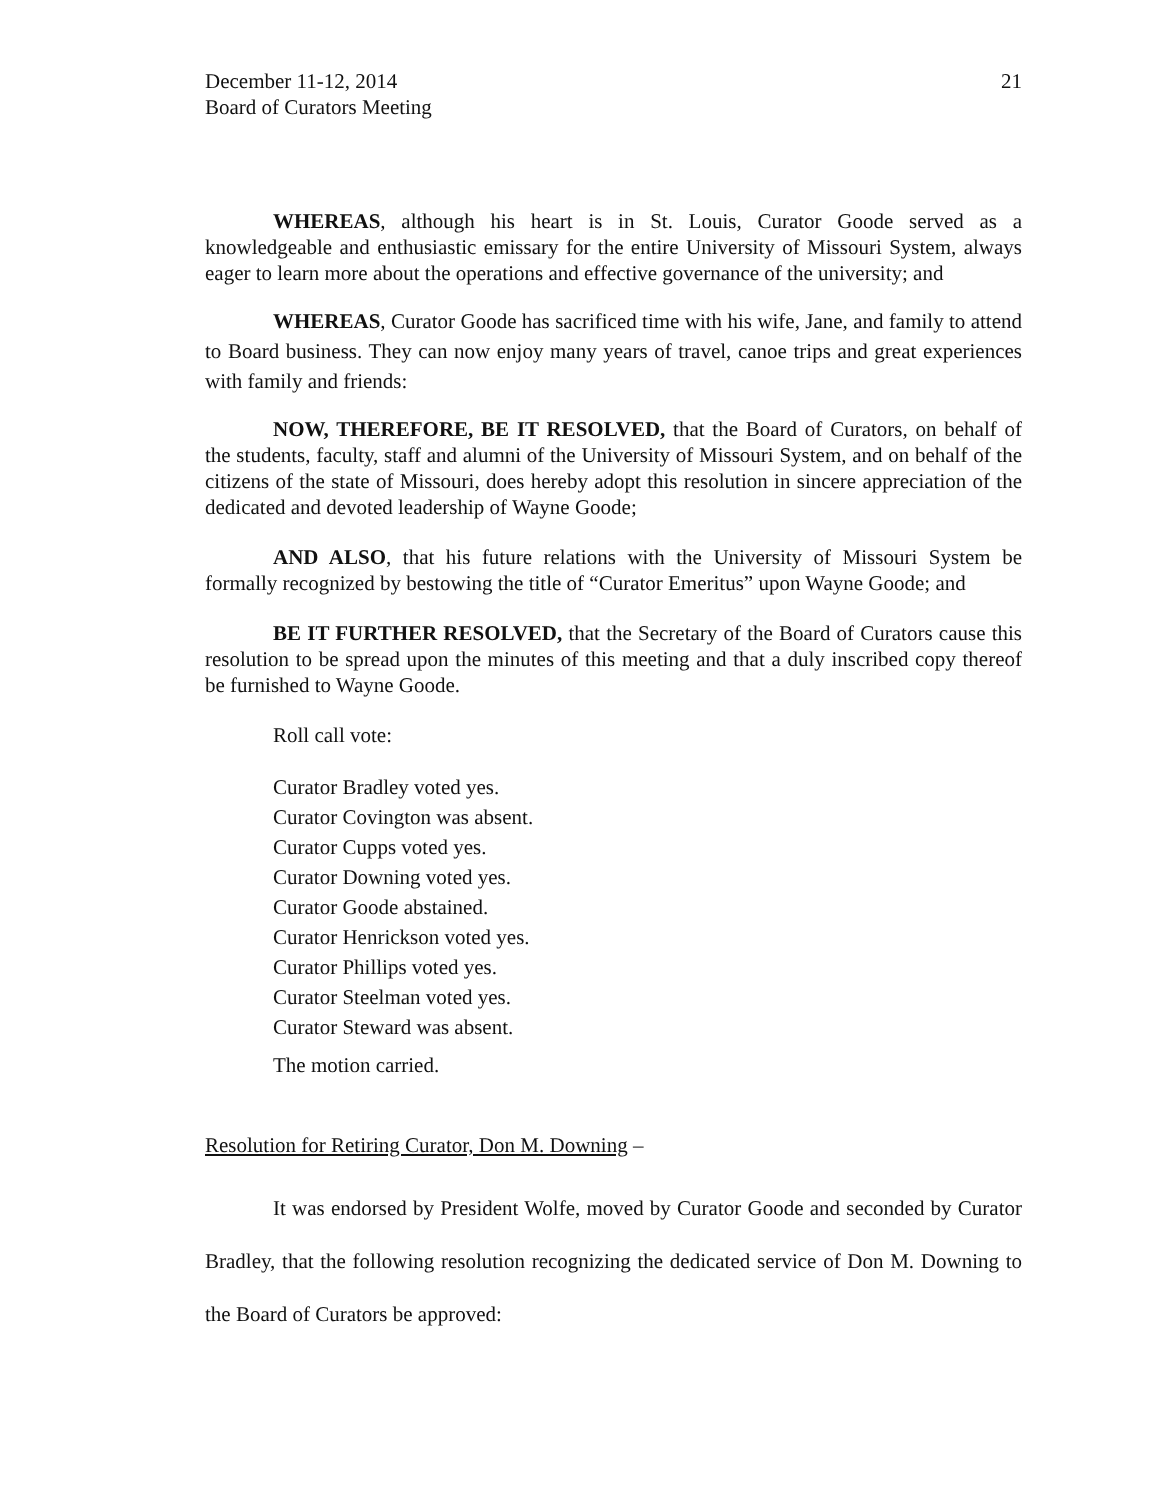December 11-12, 2014
Board of Curators Meeting
21
WHEREAS, although his heart is in St. Louis, Curator Goode served as a knowledgeable and enthusiastic emissary for the entire University of Missouri System, always eager to learn more about the operations and effective governance of the university; and
WHEREAS, Curator Goode has sacrificed time with his wife, Jane, and family to attend to Board business. They can now enjoy many years of travel, canoe trips and great experiences with family and friends:
NOW, THEREFORE, BE IT RESOLVED, that the Board of Curators, on behalf of the students, faculty, staff and alumni of the University of Missouri System, and on behalf of the citizens of the state of Missouri, does hereby adopt this resolution in sincere appreciation of the dedicated and devoted leadership of Wayne Goode;
AND ALSO, that his future relations with the University of Missouri System be formally recognized by bestowing the title of “Curator Emeritus” upon Wayne Goode; and
BE IT FURTHER RESOLVED, that the Secretary of the Board of Curators cause this resolution to be spread upon the minutes of this meeting and that a duly inscribed copy thereof be furnished to Wayne Goode.
Roll call vote:
Curator Bradley voted yes.
Curator Covington was absent.
Curator Cupps voted yes.
Curator Downing voted yes.
Curator Goode abstained.
Curator Henrickson voted yes.
Curator Phillips voted yes.
Curator Steelman voted yes.
Curator Steward was absent.
The motion carried.
Resolution for Retiring Curator, Don M. Downing –
It was endorsed by President Wolfe, moved by Curator Goode and seconded by Curator Bradley, that the following resolution recognizing the dedicated service of Don M. Downing to the Board of Curators be approved: